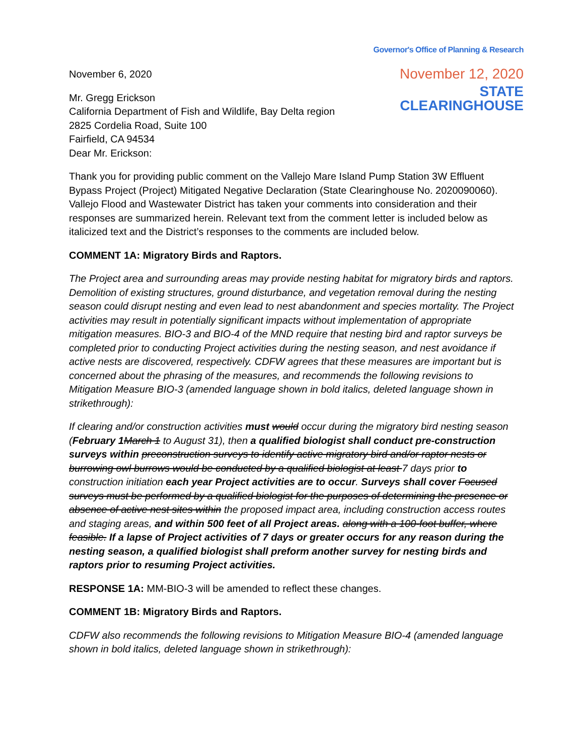Governor's Office of Planning & Research
November 12, 2020
STATE CLEARINGHOUSE
November 6, 2020
Mr. Gregg Erickson
California Department of Fish and Wildlife, Bay Delta region
2825 Cordelia Road, Suite 100
Fairfield, CA 94534
Dear Mr. Erickson:
Thank you for providing public comment on the Vallejo Mare Island Pump Station 3W Effluent Bypass Project (Project) Mitigated Negative Declaration (State Clearinghouse No. 2020090060). Vallejo Flood and Wastewater District has taken your comments into consideration and their responses are summarized herein. Relevant text from the comment letter is included below as italicized text and the District’s responses to the comments are included below.
COMMENT 1A: Migratory Birds and Raptors.
The Project area and surrounding areas may provide nesting habitat for migratory birds and raptors. Demolition of existing structures, ground disturbance, and vegetation removal during the nesting season could disrupt nesting and even lead to nest abandonment and species mortality. The Project activities may result in potentially significant impacts without implementation of appropriate mitigation measures. BIO-3 and BIO-4 of the MND require that nesting bird and raptor surveys be completed prior to conducting Project activities during the nesting season, and nest avoidance if active nests are discovered, respectively. CDFW agrees that these measures are important but is concerned about the phrasing of the measures, and recommends the following revisions to Mitigation Measure BIO-3 (amended language shown in bold italics, deleted language shown in strikethrough):
If clearing and/or construction activities must would occur during the migratory bird nesting season (February 1 March 1 to August 31), then a qualified biologist shall conduct pre-construction surveys within preconstruction surveys to identify active migratory bird and/or raptor nests or burrowing owl burrows would be conducted by a qualified biologist at least 7 days prior to construction initiation each year Project activities are to occur. Surveys shall cover Focused surveys must be performed by a qualified biologist for the purposes of determining the presence or absence of active nest sites within the proposed impact area, including construction access routes and staging areas, and within 500 feet of all Project areas. along with a 100-foot buffer, where feasible. If a lapse of Project activities of 7 days or greater occurs for any reason during the nesting season, a qualified biologist shall preform another survey for nesting birds and raptors prior to resuming Project activities.
RESPONSE 1A: MM-BIO-3 will be amended to reflect these changes.
COMMENT 1B: Migratory Birds and Raptors.
CDFW also recommends the following revisions to Mitigation Measure BIO-4 (amended language shown in bold italics, deleted language shown in strikethrough):